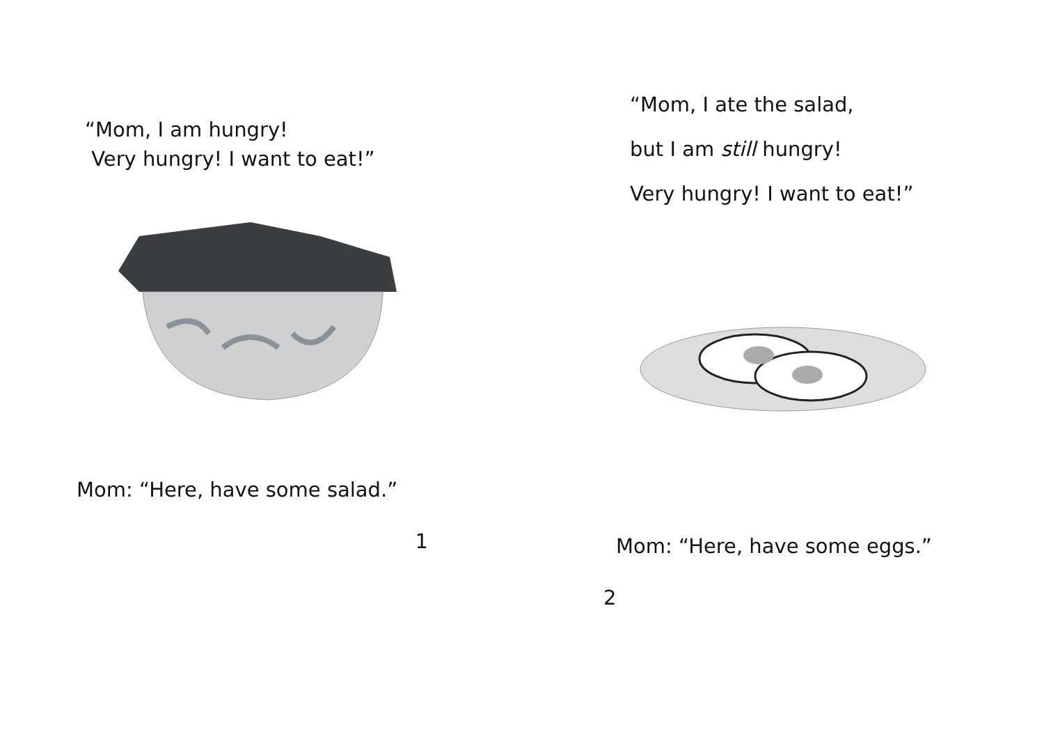“Mom, I am hungry!
Very hungry! I want to eat!”
Mom: “Here, have some salad.”
1
“Mom, I ate the salad,
but I am still hungry!
Very hungry! I want to eat!”
Mom: “Here, have some eggs.”
2